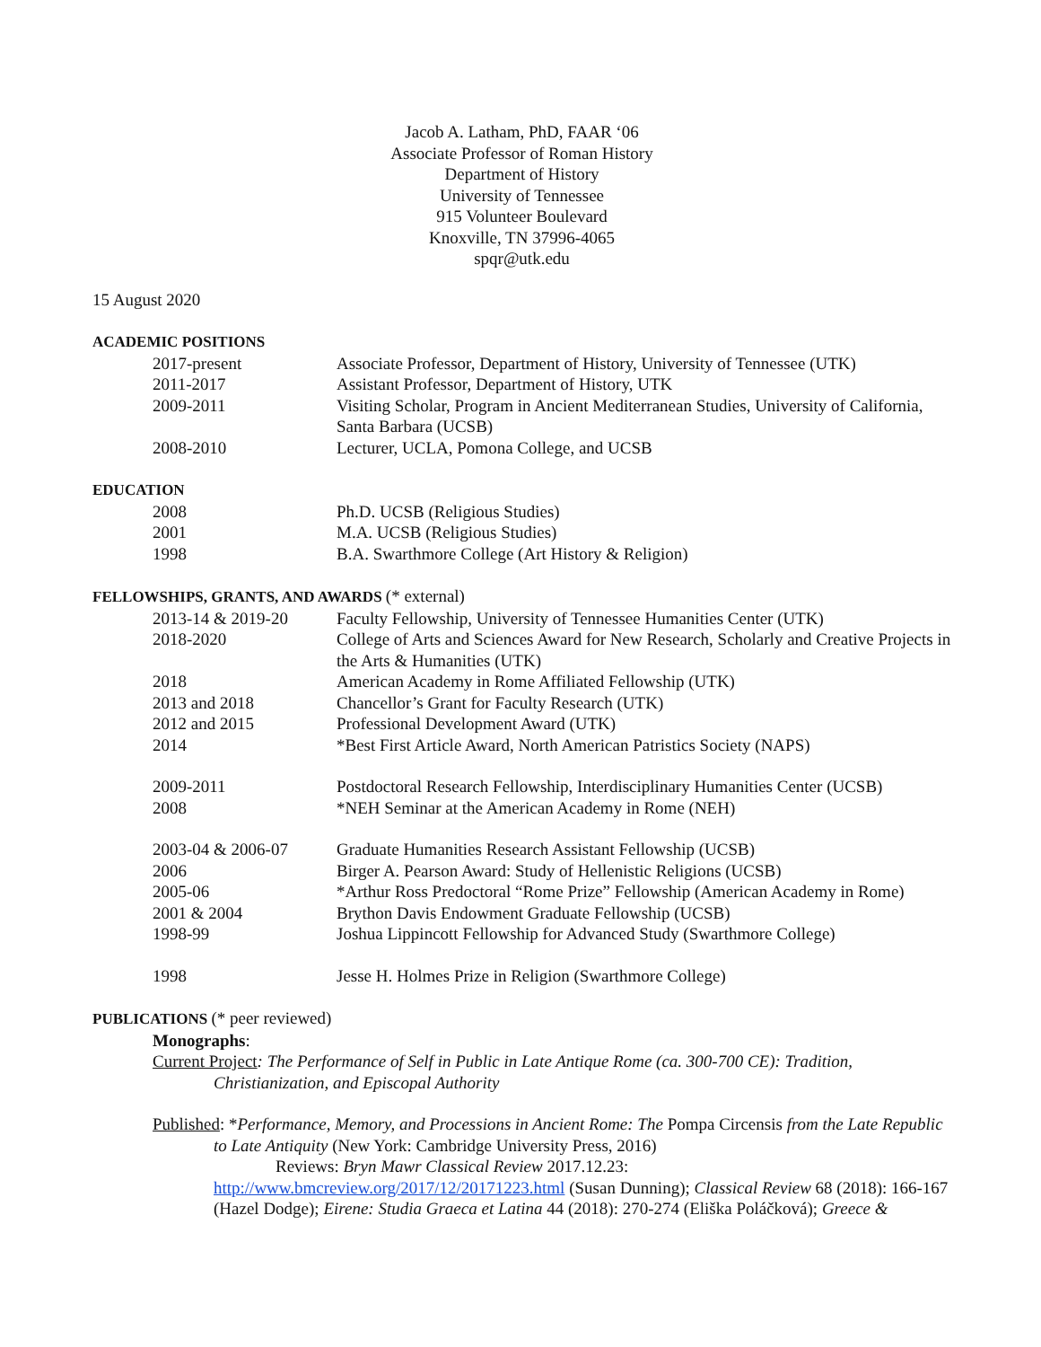Jacob A. Latham, PhD, FAAR ‘06
Associate Professor of Roman History
Department of History
University of Tennessee
915 Volunteer Boulevard
Knoxville, TN 37996-4065
spqr@utk.edu
15 August 2020
ACADEMIC POSITIONS
2017-present Associate Professor, Department of History, University of Tennessee (UTK)
2011-2017 Assistant Professor, Department of History, UTK
2009-2011 Visiting Scholar, Program in Ancient Mediterranean Studies, University of California, Santa Barbara (UCSB)
2008-2010 Lecturer, UCLA, Pomona College, and UCSB
EDUCATION
2008 Ph.D. UCSB (Religious Studies)
2001 M.A. UCSB (Religious Studies)
1998 B.A. Swarthmore College (Art History & Religion)
FELLOWSHIPS, GRANTS, AND AWARDS (* external)
2013-14 & 2019-20 Faculty Fellowship, University of Tennessee Humanities Center (UTK)
2018-2020 College of Arts and Sciences Award for New Research, Scholarly and Creative Projects in the Arts & Humanities (UTK)
2018 American Academy in Rome Affiliated Fellowship (UTK)
2013 and 2018 Chancellor’s Grant for Faculty Research (UTK)
2012 and 2015 Professional Development Award (UTK)
2014 *Best First Article Award, North American Patristics Society (NAPS)
2009-2011 Postdoctoral Research Fellowship, Interdisciplinary Humanities Center (UCSB)
2008 *NEH Seminar at the American Academy in Rome (NEH)
2003-04 & 2006-07 Graduate Humanities Research Assistant Fellowship (UCSB)
2006 Birger A. Pearson Award: Study of Hellenistic Religions (UCSB)
2005-06 *Arthur Ross Predoctoral “Rome Prize” Fellowship (American Academy in Rome)
2001 & 2004 Brython Davis Endowment Graduate Fellowship (UCSB)
1998-99 Joshua Lippincott Fellowship for Advanced Study (Swarthmore College)
1998 Jesse H. Holmes Prize in Religion (Swarthmore College)
PUBLICATIONS (* peer reviewed)
Monographs:
Current Project: The Performance of Self in Public in Late Antique Rome (ca. 300-700 CE): Tradition, Christianization, and Episcopal Authority
Published: *Performance, Memory, and Processions in Ancient Rome: The Pompa Circensis from the Late Republic to Late Antiquity (New York: Cambridge University Press, 2016)
Reviews: Bryn Mawr Classical Review 2017.12.23:
http://www.bmcreview.org/2017/12/20171223.html (Susan Dunning); Classical Review 68 (2018): 166-167 (Hazel Dodge); Eirene: Studia Graeca et Latina 44 (2018): 270-274 (Eliška Poláčková); Greece &